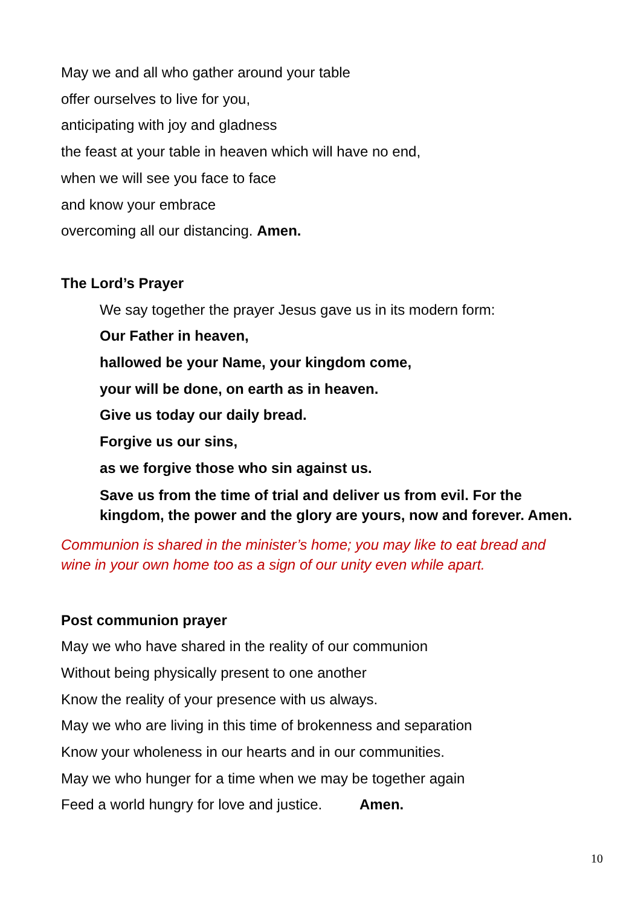May we and all who gather around your table
offer ourselves to live for you,
anticipating with joy and gladness
the feast at your table in heaven which will have no end,
when we will see you face to face
and know your embrace
overcoming all our distancing. Amen.
The Lord’s Prayer
We say together the prayer Jesus gave us in its modern form:
Our Father in heaven,
hallowed be your Name, your kingdom come,
your will be done, on earth as in heaven.
Give us today our daily bread.
Forgive us our sins,
as we forgive those who sin against us.
Save us from the time of trial and deliver us from evil. For the kingdom, the power and the glory are yours, now and forever. Amen.
Communion is shared in the minister’s home; you may like to eat bread and wine in your own home too as a sign of our unity even while apart.
Post communion prayer
May we who have shared in the reality of our communion
Without being physically present to one another
Know the reality of your presence with us always.
May we who are living in this time of brokenness and separation
Know your wholeness in our hearts and in our communities.
May we who hunger for a time when we may be together again
Feed a world hungry for love and justice. Amen.
10